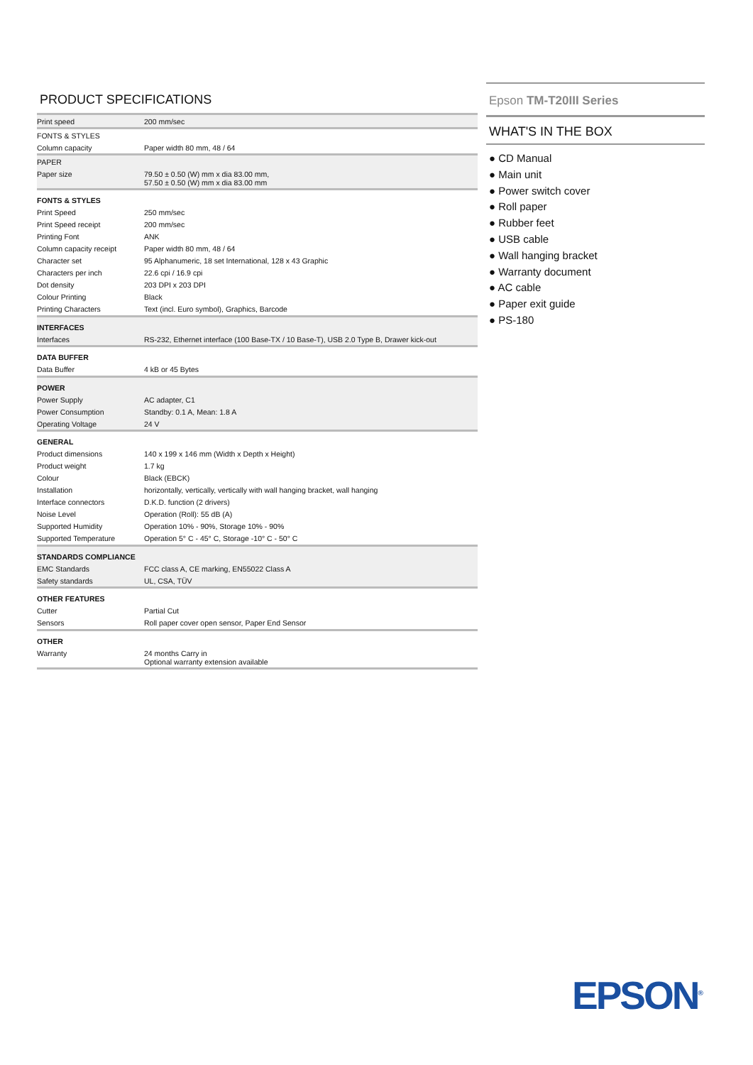PRODUCT SPECIFICATIONS
| Print speed | 200 mm/sec |
| FONTS & STYLES | |
| Column capacity | Paper width 80 mm, 48 / 64 |
| PAPER | |
| Paper size | 79.50 ± 0.50 (W) mm x dia 83.00 mm, 57.50 ± 0.50 (W) mm x dia 83.00 mm |
| FONTS & STYLES | |
| Print Speed | 250 mm/sec |
| Print Speed receipt | 200 mm/sec |
| Printing Font | ANK |
| Column capacity receipt | Paper width 80 mm, 48 / 64 |
| Character set | 95 Alphanumeric, 18 set International, 128 x 43 Graphic |
| Characters per inch | 22.6 cpi / 16.9 cpi |
| Dot density | 203 DPI x 203 DPI |
| Colour Printing | Black |
| Printing Characters | Text (incl. Euro symbol), Graphics, Barcode |
| INTERFACES | |
| Interfaces | RS-232, Ethernet interface (100 Base-TX / 10 Base-T), USB 2.0 Type B, Drawer kick-out |
| DATA BUFFER | |
| Data Buffer | 4 kB or 45 Bytes |
| POWER | |
| Power Supply | AC adapter, C1 |
| Power Consumption | Standby: 0.1 A, Mean: 1.8 A |
| Operating Voltage | 24 V |
| GENERAL | |
| Product dimensions | 140 x 199 x 146 mm (Width x Depth x Height) |
| Product weight | 1.7 kg |
| Colour | Black (EBCK) |
| Installation | horizontally, vertically, vertically with wall hanging bracket, wall hanging |
| Interface connectors | D.K.D. function (2 drivers) |
| Noise Level | Operation (Roll): 55 dB (A) |
| Supported Humidity | Operation 10% - 90%, Storage 10% - 90% |
| Supported Temperature | Operation 5° C - 45° C, Storage -10° C - 50° C |
| STANDARDS COMPLIANCE | |
| EMC Standards | FCC class A, CE marking, EN55022 Class A |
| Safety standards | UL, CSA, TÜV |
| OTHER FEATURES | |
| Cutter | Partial Cut |
| Sensors | Roll paper cover open sensor, Paper End Sensor |
| OTHER | |
| Warranty | 24 months Carry in Optional warranty extension available |
Epson TM-T20III Series
WHAT'S IN THE BOX
● CD Manual
● Main unit
● Power switch cover
● Roll paper
● Rubber feet
● USB cable
● Wall hanging bracket
● Warranty document
● AC cable
● Paper exit guide
● PS-180
EPSON<sup>®</sup>